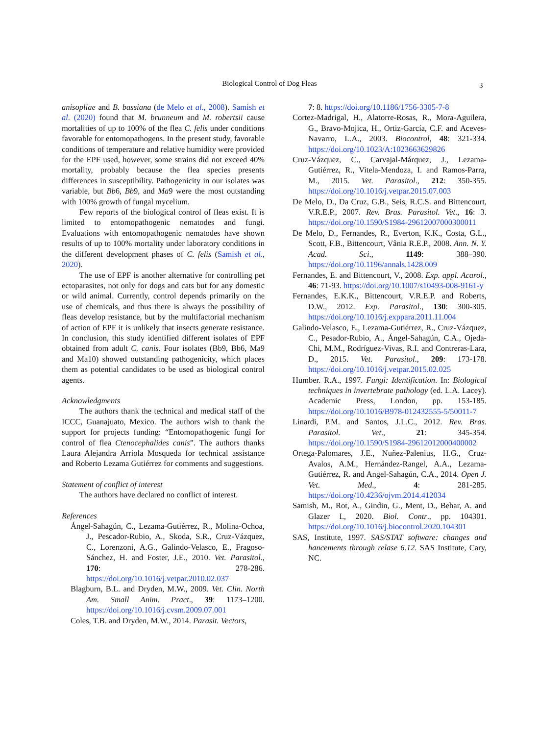Biological Control of Dog Fleas 3
anisopliae and B. bassiana (de Melo et al., 2008). Samish et al. (2020) found that M. brunneum and M. robertsii cause mortalities of up to 100% of the flea C. felis under conditions favorable for entomopathogens. In the present study, favorable conditions of temperature and relative humidity were provided for the EPF used, however, some strains did not exceed 40% mortality, probably because the flea species presents differences in susceptibility. Pathogenicity in our isolates was variable, but Bb6, Bb9, and Ma9 were the most outstanding with 100% growth of fungal mycelium.
Few reports of the biological control of fleas exist. It is limited to entomopathogenic nematodes and fungi. Evaluations with entomopathogenic nematodes have shown results of up to 100% mortality under laboratory conditions in the different development phases of C. felis (Samish et al., 2020).
The use of EPF is another alternative for controlling pet ectoparasites, not only for dogs and cats but for any domestic or wild animal. Currently, control depends primarily on the use of chemicals, and thus there is always the possibility of fleas develop resistance, but by the multifactorial mechanism of action of EPF it is unlikely that insects generate resistance. In conclusion, this study identified different isolates of EPF obtained from adult C. canis. Four isolates (Bb9, Bb6, Ma9 and Ma10) showed outstanding pathogenicity, which places them as potential candidates to be used as biological control agents.
Acknowledgments
The authors thank the technical and medical staff of the ICCC, Guanajuato, Mexico. The authors wish to thank the support for projects funding: “Entomopathogenic fungi for control of flea Ctenocephalides canis”. The authors thanks Laura Alejandra Arriola Mosqueda for technical assistance and Roberto Lezama Gutiérrez for comments and suggestions.
Statement of conflict of interest
The authors have declared no conflict of interest.
References
Ángel-Sahagún, C., Lezama-Gutiérrez, R., Molina-Ochoa, J., Pescador-Rubio, A., Skoda, S.R., Cruz-Vázquez, C., Lorenzoni, A.G., Galindo-Velasco, E., Fragoso-Sánchez, H. and Foster, J.E., 2010. Vet. Parasitol., 170: 278-286. https://doi.org/10.1016/j.vetpar.2010.02.037
Blagburn, B.L. and Dryden, M.W., 2009. Vet. Clin. North Am. Small Anim. Pract., 39: 1173–1200. https://doi.org/10.1016/j.cvsm.2009.07.001
Coles, T.B. and Dryden, M.W., 2014. Parasit. Vectors,
7: 8. https://doi.org/10.1186/1756-3305-7-8
Cortez-Madrigal, H., Alatorre-Rosas, R., Mora-Aguilera, G., Bravo-Mojica, H., Ortiz-García, C.F. and Aceves-Navarro, L.A., 2003. Biocontrol, 48: 321-334. https://doi.org/10.1023/A:1023663629826
Cruz-Vázquez, C., Carvajal-Márquez, J., Lezama-Gutiérrez, R., Vitela-Mendoza, I. and Ramos-Parra, M., 2015. Vet. Parasitol., 212: 350-355. https://doi.org/10.1016/j.vetpar.2015.07.003
De Melo, D., Da Cruz, G.B., Seis, R.C.S. and Bittencourt, V.R.E.P., 2007. Rev. Bras. Parasitol. Vet., 16: 3. https://doi.org/10.1590/S1984-29612007000300011
De Melo, D., Fernandes, R., Everton, K.K., Costa, G.L., Scott, F.B., Bittencourt, Vânia R.E.P., 2008. Ann. N. Y. Acad. Sci., 1149: 388–390. https://doi.org/10.1196/annals.1428.009
Fernandes, E. and Bittencourt, V., 2008. Exp. appl. Acarol., 46: 71-93. https://doi.org/10.1007/s10493-008-9161-y
Fernandes, E.K.K., Bittencourt, V.R.E.P. and Roberts, D.W., 2012. Exp. Parasitol., 130: 300-305. https://doi.org/10.1016/j.exppara.2011.11.004
Galindo-Velasco, E., Lezama-Gutiérrez, R., Cruz-Vázquez, C., Pesador-Rubio, A., Ángel-Sahagún, C.A., Ojeda-Chi, M.M., Rodríguez-Vivas, R.I. and Contreras-Lara, D., 2015. Vet. Parasitol., 209: 173-178. https://doi.org/10.1016/j.vetpar.2015.02.025
Humber. R.A., 1997. Fungi: Identification. In: Biological techniques in invertebrate pathology (ed. L.A. Lacey). Academic Press, London, pp. 153-185. https://doi.org/10.1016/B978-012432555-5/50011-7
Linardi, P.M. and Santos, J.L.C., 2012. Rev. Bras. Parasitol. Vet., 21: 345-354. https://doi.org/10.1590/S1984-29612012000400002
Ortega-Palomares, J.E., Nuñez-Palenius, H.G., Cruz-Avalos, A.M., Hernández-Rangel, A.A., Lezama-Gutiérrez, R. and Angel-Sahagún, C.A., 2014. Open J. Vet. Med., 4: 281-285. https://doi.org/10.4236/ojvm.2014.412034
Samish, M., Rot, A., Gindin, G., Ment, D., Behar, A. and Glazer I., 2020. Biol. Contr., pp. 104301. https://doi.org/10.1016/j.biocontrol.2020.104301
SAS, Institute, 1997. SAS/STAT software: changes and hancements through relase 6.12. SAS Institute, Cary, NC.